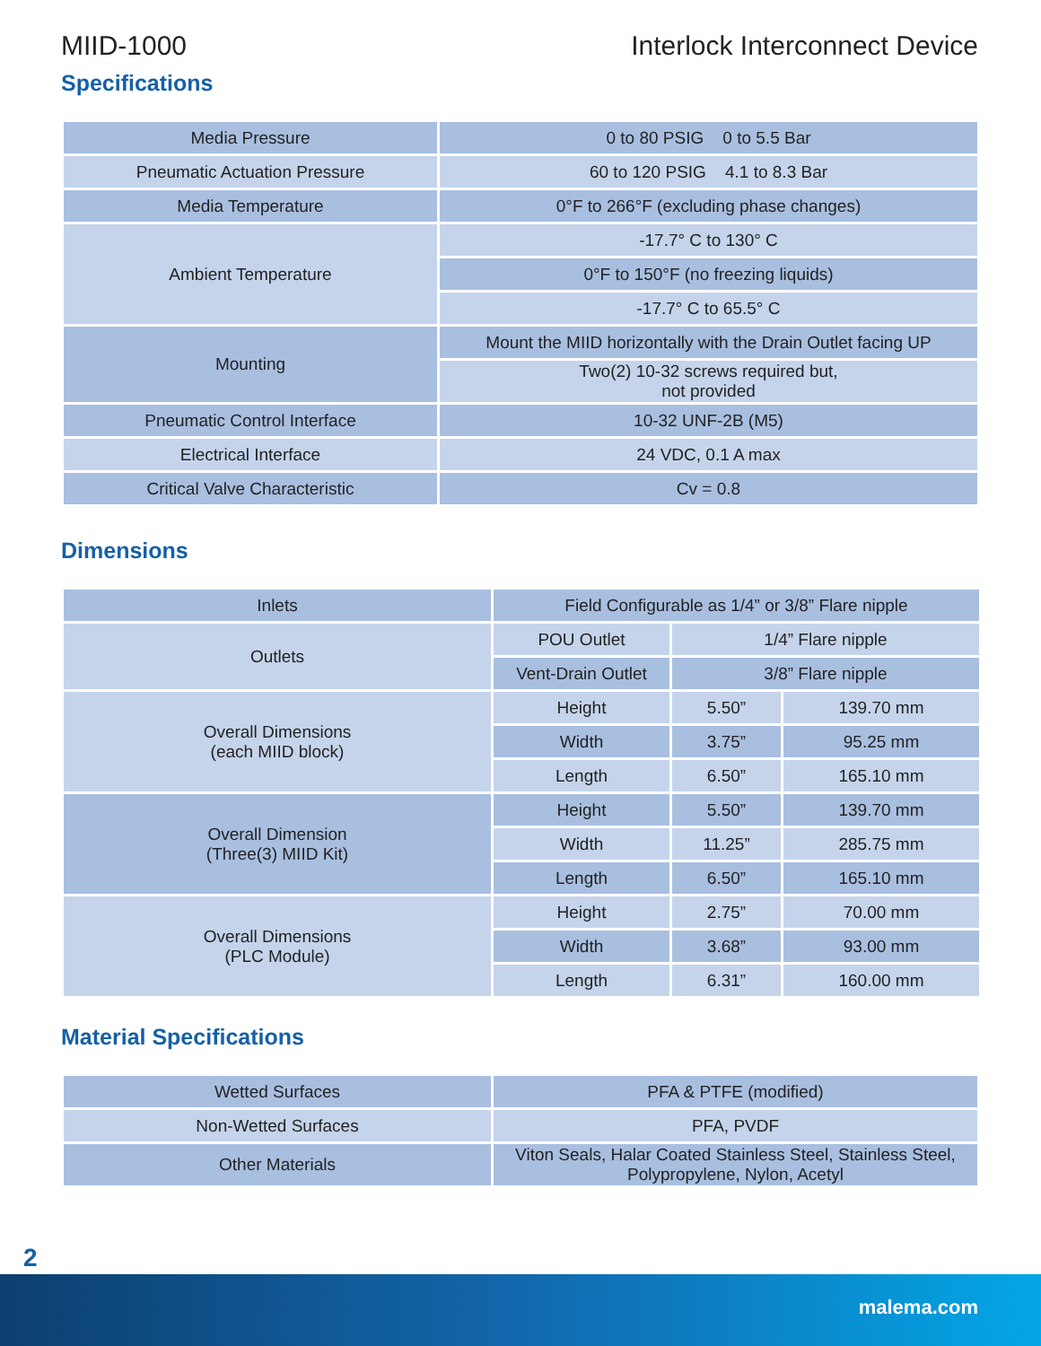MIID-1000 Interlock Interconnect Device
Specifications
| Media Pressure | 0 to 80 PSIG 0 to 5.5 Bar |
| Pneumatic Actuation Pressure | 60 to 120 PSIG 4.1 to 8.3 Bar |
| Media Temperature | 0°F to 266°F (excluding phase changes) |
| Ambient Temperature | -17.7° C to 130° C |
| | 0°F to 150°F (no freezing liquids) |
| | -17.7° C to 65.5° C |
| Mounting | Mount the MIID horizontally with the Drain Outlet facing UP |
| | Two(2) 10-32 screws required but, not provided |
| Pneumatic Control Interface | 10-32 UNF-2B (M5) |
| Electrical Interface | 24 VDC, 0.1 A max |
| Critical Valve Characteristic | Cv = 0.8 |
Dimensions
| Inlets | Field Configurable as 1/4” or 3/8” Flare nipple | | |
| Outlets | POU Outlet | 1/4” Flare nipple | |
| | Vent-Drain Outlet | 3/8” Flare nipple | |
| Overall Dimensions (each MIID block) | Height | 5.50” | 139.70 mm |
| | Width | 3.75” | 95.25 mm |
| | Length | 6.50” | 165.10 mm |
| Overall Dimension (Three(3) MIID Kit) | Height | 5.50” | 139.70 mm |
| | Width | 11.25” | 285.75 mm |
| | Length | 6.50” | 165.10 mm |
| Overall Dimensions (PLC Module) | Height | 2.75” | 70.00 mm |
| | Width | 3.68” | 93.00 mm |
| | Length | 6.31” | 160.00 mm |
Material Specifications
| Wetted Surfaces | PFA & PTFE (modified) |
| Non-Wetted Surfaces | PFA, PVDF |
| Other Materials | Viton Seals, Halar Coated Stainless Steel, Stainless Steel, Polypropylene, Nylon, Acetyl |
2
malema.com